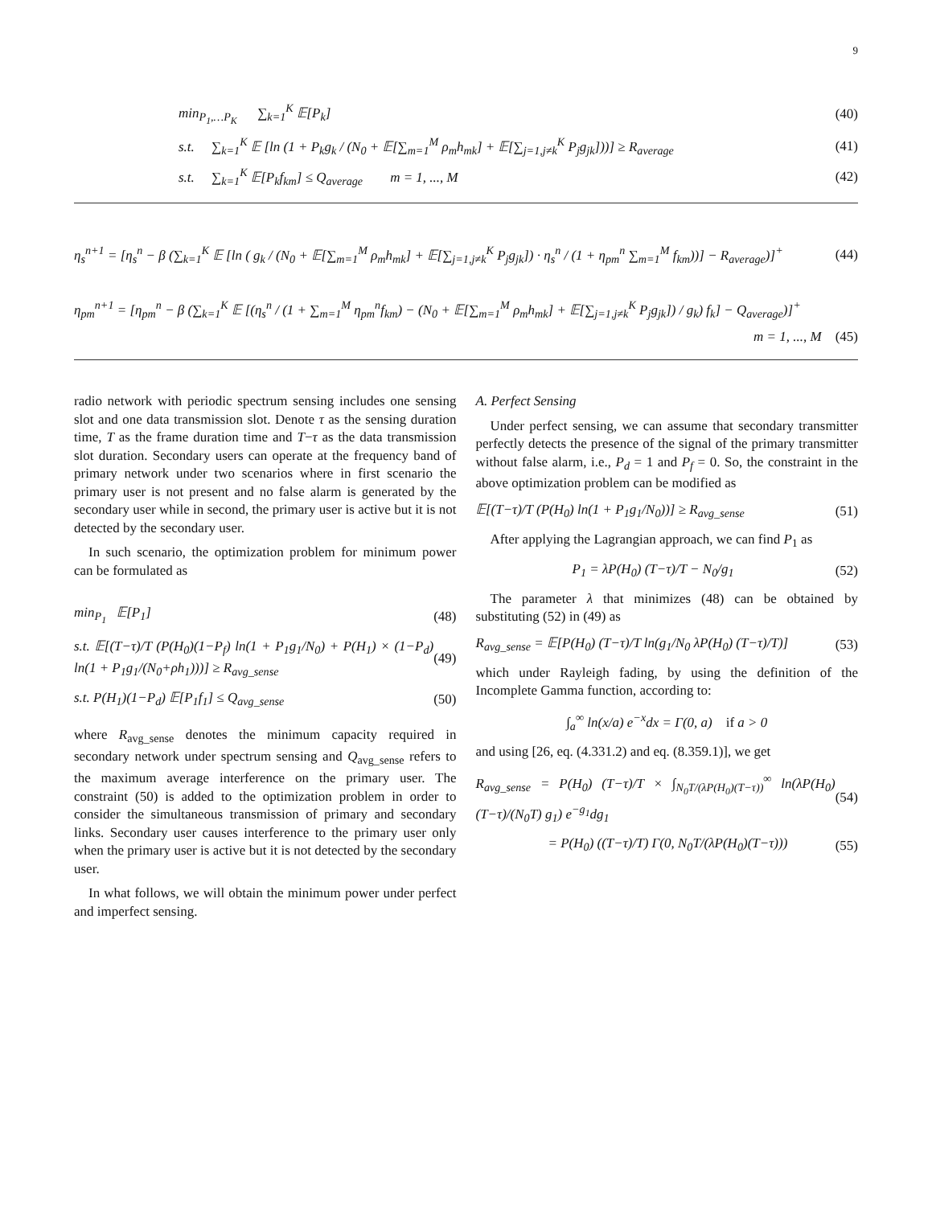9
min<sub>P<sub>1</sub>,…P<sub>K</sub></sub> ∑<sub>k=1</sub><sup>K</sup> 𝔼[P<sub>k</sub>] (40)
s.t. ∑<sub>k=1</sub><sup>K</sup> 𝔼 [ln (1 + P<sub>k</sub>g<sub>k</sub> / (N<sub>0</sub> + 𝔼[∑<sub>m=1</sub><sup>M</sup> ρ<sub>m</sub>h<sub>mk</sub>] + 𝔼[∑<sub>j=1,j≠k</sub><sup>K</sup> P<sub>j</sub>g<sub>jk</sub>]))] ≥ R<sub>average</sub> (41)
s.t. ∑<sub>k=1</sub><sup>K</sup> 𝔼[P<sub>k</sub>f<sub>km</sub>] ≤ Q<sub>average</sub> m = 1, ..., M (42)
η<sub>s</sub><sup>n+1</sup> = [η<sub>s</sub><sup>n</sup> − β (∑<sub>k=1</sub><sup>K</sup> 𝔼 [ln ( g<sub>k</sub> / (N<sub>0</sub> + 𝔼[∑<sub>m=1</sub><sup>M</sup> ρ<sub>m</sub>h<sub>mk</sub>] + 𝔼[∑<sub>j=1,j≠k</sub><sup>K</sup> P<sub>j</sub>g<sub>jk</sub>]) · η<sub>s</sub><sup>n</sup> / (1 + η<sub>pm</sub><sup>n</sup> ∑<sub>m=1</sub><sup>M</sup> f<sub>km</sub>))] − R<sub>average</sub>)]<sup>+</sup> (44)
η<sub>pm</sub><sup>n+1</sup> = [η<sub>pm</sub><sup>n</sup> − β (∑<sub>k=1</sub><sup>K</sup> 𝔼 [(η<sub>s</sub><sup>n</sup> / (1 + ∑<sub>m=1</sub><sup>M</sup> η<sub>pm</sub><sup>n</sup>f<sub>km</sub>) − (N<sub>0</sub> + 𝔼[∑<sub>m=1</sub><sup>M</sup> ρ<sub>m</sub>h<sub>mk</sub>] + 𝔼[∑<sub>j=1,j≠k</sub><sup>K</sup> P<sub>j</sub>g<sub>jk</sub>]) / g<sub>k</sub>) f<sub>k</sub>] − Q<sub>average</sub>)]<sup>+</sup>
m = 1, ..., M (45)
radio network with periodic spectrum sensing includes one sensing slot and one data transmission slot. Denote τ as the sensing duration time, T as the frame duration time and T−τ as the data transmission slot duration. Secondary users can operate at the frequency band of primary network under two scenarios where in first scenario the primary user is not present and no false alarm is generated by the secondary user while in second, the primary user is active but it is not detected by the secondary user.
In such scenario, the optimization problem for minimum power can be formulated as
min<sub>P<sub>1</sub></sub> 𝔼[P<sub>1</sub>] (48)
s.t. 𝔼[(T−τ)/T (P(H<sub>0</sub>)(1−P<sub>f</sub>) ln(1 + P<sub>1</sub>g<sub>1</sub>/N<sub>0</sub>) + P(H<sub>1</sub>) × (1−P<sub>d</sub>) ln(1 + P<sub>1</sub>g<sub>1</sub>/(N<sub>0</sub>+ρh<sub>1</sub>)))] ≥ R<sub>avg_sense</sub> (49)
s.t. P(H<sub>1</sub>)(1−P<sub>d</sub>) 𝔼[P<sub>1</sub>f<sub>1</sub>] ≤ Q<sub>avg_sense</sub> (50)
where R<sub>avg_sense</sub> denotes the minimum capacity required in secondary network under spectrum sensing and Q<sub>avg_sense</sub> refers to the maximum average interference on the primary user. The constraint (50) is added to the optimization problem in order to consider the simultaneous transmission of primary and secondary links. Secondary user causes interference to the primary user only when the primary user is active but it is not detected by the secondary user.
In what follows, we will obtain the minimum power under perfect and imperfect sensing.
A. Perfect Sensing
Under perfect sensing, we can assume that secondary transmitter perfectly detects the presence of the signal of the primary transmitter without false alarm, i.e., P<sub>d</sub> = 1 and P<sub>f</sub> = 0. So, the constraint in the above optimization problem can be modified as
𝔼[(T−τ)/T (P(H<sub>0</sub>) ln(1 + P<sub>1</sub>g<sub>1</sub>/N<sub>0</sub>))] ≥ R<sub>avg_sense</sub> (51)
After applying the Lagrangian approach, we can find P<sub>1</sub> as
P<sub>1</sub> = λP(H<sub>0</sub>) (T−τ)/T − N<sub>0</sub>/g<sub>1</sub> (52)
The parameter λ that minimizes (48) can be obtained by substituting (52) in (49) as
R<sub>avg_sense</sub> = 𝔼[P(H<sub>0</sub>) (T−τ)/T ln(g<sub>1</sub>/N<sub>0</sub> λP(H<sub>0</sub>) (T−τ)/T)] (53)
which under Rayleigh fading, by using the definition of the Incomplete Gamma function, according to:
∫<sub>a</sub><sup>∞</sup> ln(x/a) e<sup>−x</sup>dx = Γ(0, a) if a > 0
and using [26, eq. (4.331.2) and eq. (8.359.1)], we get
R<sub>avg_sense</sub> = P(H<sub>0</sub>) (T−τ)/T × ∫<sub>N<sub>0</sub>T/(λP(H<sub>0</sub>)(T−τ))</sub><sup>∞</sup> ln(λP(H<sub>0</sub>)(T−τ)/(N<sub>0</sub>T) g<sub>1</sub>) e<sup>−g<sub>1</sub></sup>dg<sub>1</sub> (54)
= P(H<sub>0</sub>) ((T−τ)/T) Γ(0, N<sub>0</sub>T/(λP(H<sub>0</sub>)(T−τ))) (55)